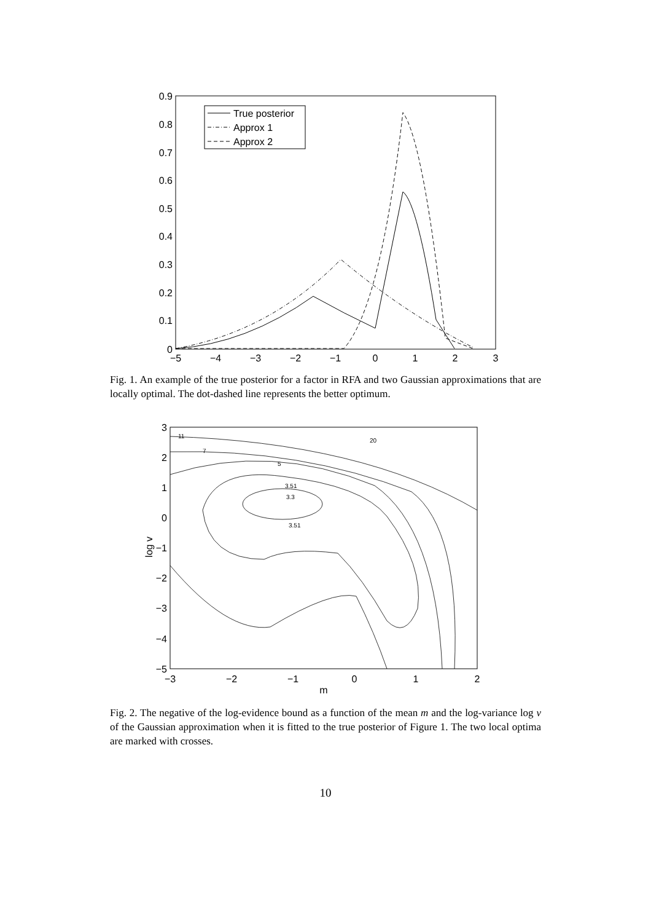0.9
0.8
0.7
0.6
0.5
0.4
0.3
0.2
0.1
0
−5
−4
−3
−2
−1
0
1
2
3
True posterior
Approx 1
Approx 2
Fig. 1. An example of the true posterior for a factor in RFA and two Gaussian approximations that are locally optimal. The dot-dashed line represents the better optimum.
3
2
1
0
−1
−2
−3
−4
−5
−3
−2
−1
0
1
2
m
log v
3.3
3.51
3.51
5
7
11
20
Fig. 2. The negative of the log-evidence bound as a function of the mean m and the log-variance log v of the Gaussian approximation when it is fitted to the true posterior of Figure 1. The two local optima are marked with crosses.
10